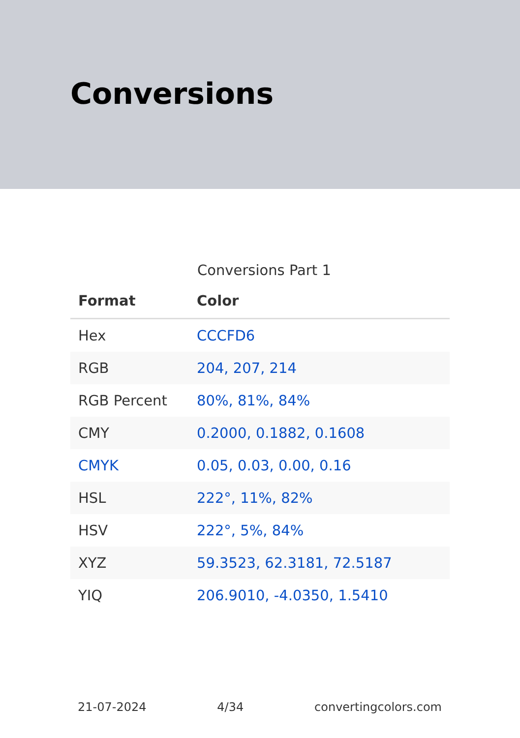Conversions
Conversions Part 1
| Format | Color |
| --- | --- |
| Hex | CCCFD6 |
| RGB | 204, 207, 214 |
| RGB Percent | 80%, 81%, 84% |
| CMY | 0.2000, 0.1882, 0.1608 |
| CMYK | 0.05, 0.03, 0.00, 0.16 |
| HSL | 222°, 11%, 82% |
| HSV | 222°, 5%, 84% |
| XYZ | 59.3523, 62.3181, 72.5187 |
| YIQ | 206.9010, -4.0350, 1.5410 |
21-07-2024 4/34 convertingcolors.com